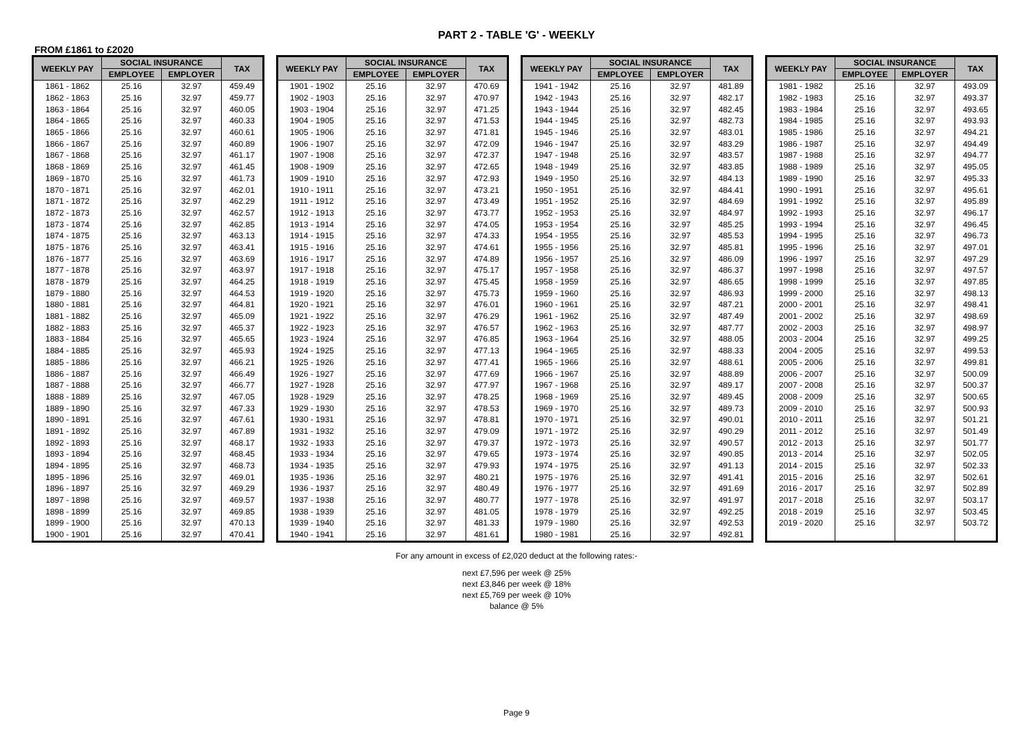PART 2 - TABLE 'G' - WEEKLY
FROM £1861 to £2020
| WEEKLY PAY | SOCIAL INSURANCE | | TAX |
| --- | --- | --- | --- |
| | EMPLOYEE | EMPLOYER | |
| 1861 - 1862 | 25.16 | 32.97 | 459.49 |
| 1862 - 1863 | 25.16 | 32.97 | 459.77 |
| 1863 - 1864 | 25.16 | 32.97 | 460.05 |
| 1864 - 1865 | 25.16 | 32.97 | 460.33 |
| 1865 - 1866 | 25.16 | 32.97 | 460.61 |
| 1866 - 1867 | 25.16 | 32.97 | 460.89 |
| 1867 - 1868 | 25.16 | 32.97 | 461.17 |
| 1868 - 1869 | 25.16 | 32.97 | 461.45 |
| 1869 - 1870 | 25.16 | 32.97 | 461.73 |
| 1870 - 1871 | 25.16 | 32.97 | 462.01 |
| 1871 - 1872 | 25.16 | 32.97 | 462.29 |
| 1872 - 1873 | 25.16 | 32.97 | 462.57 |
| 1873 - 1874 | 25.16 | 32.97 | 462.85 |
| 1874 - 1875 | 25.16 | 32.97 | 463.13 |
| 1875 - 1876 | 25.16 | 32.97 | 463.41 |
| 1876 - 1877 | 25.16 | 32.97 | 463.69 |
| 1877 - 1878 | 25.16 | 32.97 | 463.97 |
| 1878 - 1879 | 25.16 | 32.97 | 464.25 |
| 1879 - 1880 | 25.16 | 32.97 | 464.53 |
| 1880 - 1881 | 25.16 | 32.97 | 464.81 |
| 1881 - 1882 | 25.16 | 32.97 | 465.09 |
| 1882 - 1883 | 25.16 | 32.97 | 465.37 |
| 1883 - 1884 | 25.16 | 32.97 | 465.65 |
| 1884 - 1885 | 25.16 | 32.97 | 465.93 |
| 1885 - 1886 | 25.16 | 32.97 | 466.21 |
| 1886 - 1887 | 25.16 | 32.97 | 466.49 |
| 1887 - 1888 | 25.16 | 32.97 | 466.77 |
| 1888 - 1889 | 25.16 | 32.97 | 467.05 |
| 1889 - 1890 | 25.16 | 32.97 | 467.33 |
| 1890 - 1891 | 25.16 | 32.97 | 467.61 |
| 1891 - 1892 | 25.16 | 32.97 | 467.89 |
| 1892 - 1893 | 25.16 | 32.97 | 468.17 |
| 1893 - 1894 | 25.16 | 32.97 | 468.45 |
| 1894 - 1895 | 25.16 | 32.97 | 468.73 |
| 1895 - 1896 | 25.16 | 32.97 | 469.01 |
| 1896 - 1897 | 25.16 | 32.97 | 469.29 |
| 1897 - 1898 | 25.16 | 32.97 | 469.57 |
| 1898 - 1899 | 25.16 | 32.97 | 469.85 |
| 1899 - 1900 | 25.16 | 32.97 | 470.13 |
| 1900 - 1901 | 25.16 | 32.97 | 470.41 |
| WEEKLY PAY | SOCIAL INSURANCE | | TAX |
| --- | --- | --- | --- |
| | EMPLOYEE | EMPLOYER | |
| 1901 - 1902 | 25.16 | 32.97 | 470.69 |
| 1902 - 1903 | 25.16 | 32.97 | 470.97 |
| 1903 - 1904 | 25.16 | 32.97 | 471.25 |
| 1904 - 1905 | 25.16 | 32.97 | 471.53 |
| 1905 - 1906 | 25.16 | 32.97 | 471.81 |
| 1906 - 1907 | 25.16 | 32.97 | 472.09 |
| 1907 - 1908 | 25.16 | 32.97 | 472.37 |
| 1908 - 1909 | 25.16 | 32.97 | 472.65 |
| 1909 - 1910 | 25.16 | 32.97 | 472.93 |
| 1910 - 1911 | 25.16 | 32.97 | 473.21 |
| 1911 - 1912 | 25.16 | 32.97 | 473.49 |
| 1912 - 1913 | 25.16 | 32.97 | 473.77 |
| 1913 - 1914 | 25.16 | 32.97 | 474.05 |
| 1914 - 1915 | 25.16 | 32.97 | 474.33 |
| 1915 - 1916 | 25.16 | 32.97 | 474.61 |
| 1916 - 1917 | 25.16 | 32.97 | 474.89 |
| 1917 - 1918 | 25.16 | 32.97 | 475.17 |
| 1918 - 1919 | 25.16 | 32.97 | 475.45 |
| 1919 - 1920 | 25.16 | 32.97 | 475.73 |
| 1920 - 1921 | 25.16 | 32.97 | 476.01 |
| 1921 - 1922 | 25.16 | 32.97 | 476.29 |
| 1922 - 1923 | 25.16 | 32.97 | 476.57 |
| 1923 - 1924 | 25.16 | 32.97 | 476.85 |
| 1924 - 1925 | 25.16 | 32.97 | 477.13 |
| 1925 - 1926 | 25.16 | 32.97 | 477.41 |
| 1926 - 1927 | 25.16 | 32.97 | 477.69 |
| 1927 - 1928 | 25.16 | 32.97 | 477.97 |
| 1928 - 1929 | 25.16 | 32.97 | 478.25 |
| 1929 - 1930 | 25.16 | 32.97 | 478.53 |
| 1930 - 1931 | 25.16 | 32.97 | 478.81 |
| 1931 - 1932 | 25.16 | 32.97 | 479.09 |
| 1932 - 1933 | 25.16 | 32.97 | 479.37 |
| 1933 - 1934 | 25.16 | 32.97 | 479.65 |
| 1934 - 1935 | 25.16 | 32.97 | 479.93 |
| 1935 - 1936 | 25.16 | 32.97 | 480.21 |
| 1936 - 1937 | 25.16 | 32.97 | 480.49 |
| 1937 - 1938 | 25.16 | 32.97 | 480.77 |
| 1938 - 1939 | 25.16 | 32.97 | 481.05 |
| 1939 - 1940 | 25.16 | 32.97 | 481.33 |
| 1940 - 1941 | 25.16 | 32.97 | 481.61 |
| WEEKLY PAY | SOCIAL INSURANCE | | TAX |
| --- | --- | --- | --- |
| | EMPLOYEE | EMPLOYER | |
| 1941 - 1942 | 25.16 | 32.97 | 481.89 |
| 1942 - 1943 | 25.16 | 32.97 | 482.17 |
| 1943 - 1944 | 25.16 | 32.97 | 482.45 |
| 1944 - 1945 | 25.16 | 32.97 | 482.73 |
| 1945 - 1946 | 25.16 | 32.97 | 483.01 |
| 1946 - 1947 | 25.16 | 32.97 | 483.29 |
| 1947 - 1948 | 25.16 | 32.97 | 483.57 |
| 1948 - 1949 | 25.16 | 32.97 | 483.85 |
| 1949 - 1950 | 25.16 | 32.97 | 484.13 |
| 1950 - 1951 | 25.16 | 32.97 | 484.41 |
| 1951 - 1952 | 25.16 | 32.97 | 484.69 |
| 1952 - 1953 | 25.16 | 32.97 | 484.97 |
| 1953 - 1954 | 25.16 | 32.97 | 485.25 |
| 1954 - 1955 | 25.16 | 32.97 | 485.53 |
| 1955 - 1956 | 25.16 | 32.97 | 485.81 |
| 1956 - 1957 | 25.16 | 32.97 | 486.09 |
| 1957 - 1958 | 25.16 | 32.97 | 486.37 |
| 1958 - 1959 | 25.16 | 32.97 | 486.65 |
| 1959 - 1960 | 25.16 | 32.97 | 486.93 |
| 1960 - 1961 | 25.16 | 32.97 | 487.21 |
| 1961 - 1962 | 25.16 | 32.97 | 487.49 |
| 1962 - 1963 | 25.16 | 32.97 | 487.77 |
| 1963 - 1964 | 25.16 | 32.97 | 488.05 |
| 1964 - 1965 | 25.16 | 32.97 | 488.33 |
| 1965 - 1966 | 25.16 | 32.97 | 488.61 |
| 1966 - 1967 | 25.16 | 32.97 | 488.89 |
| 1967 - 1968 | 25.16 | 32.97 | 489.17 |
| 1968 - 1969 | 25.16 | 32.97 | 489.45 |
| 1969 - 1970 | 25.16 | 32.97 | 489.73 |
| 1970 - 1971 | 25.16 | 32.97 | 490.01 |
| 1971 - 1972 | 25.16 | 32.97 | 490.29 |
| 1972 - 1973 | 25.16 | 32.97 | 490.57 |
| 1973 - 1974 | 25.16 | 32.97 | 490.85 |
| 1974 - 1975 | 25.16 | 32.97 | 491.13 |
| 1975 - 1976 | 25.16 | 32.97 | 491.41 |
| 1976 - 1977 | 25.16 | 32.97 | 491.69 |
| 1977 - 1978 | 25.16 | 32.97 | 491.97 |
| 1978 - 1979 | 25.16 | 32.97 | 492.25 |
| 1979 - 1980 | 25.16 | 32.97 | 492.53 |
| 1980 - 1981 | 25.16 | 32.97 | 492.81 |
| WEEKLY PAY | SOCIAL INSURANCE | | TAX |
| --- | --- | --- | --- |
| | EMPLOYEE | EMPLOYER | |
| 1981 - 1982 | 25.16 | 32.97 | 493.09 |
| 1982 - 1983 | 25.16 | 32.97 | 493.37 |
| 1983 - 1984 | 25.16 | 32.97 | 493.65 |
| 1984 - 1985 | 25.16 | 32.97 | 493.93 |
| 1985 - 1986 | 25.16 | 32.97 | 494.21 |
| 1986 - 1987 | 25.16 | 32.97 | 494.49 |
| 1987 - 1988 | 25.16 | 32.97 | 494.77 |
| 1988 - 1989 | 25.16 | 32.97 | 495.05 |
| 1989 - 1990 | 25.16 | 32.97 | 495.33 |
| 1990 - 1991 | 25.16 | 32.97 | 495.61 |
| 1991 - 1992 | 25.16 | 32.97 | 495.89 |
| 1992 - 1993 | 25.16 | 32.97 | 496.17 |
| 1993 - 1994 | 25.16 | 32.97 | 496.45 |
| 1994 - 1995 | 25.16 | 32.97 | 496.73 |
| 1995 - 1996 | 25.16 | 32.97 | 497.01 |
| 1996 - 1997 | 25.16 | 32.97 | 497.29 |
| 1997 - 1998 | 25.16 | 32.97 | 497.57 |
| 1998 - 1999 | 25.16 | 32.97 | 497.85 |
| 1999 - 2000 | 25.16 | 32.97 | 498.13 |
| 2000 - 2001 | 25.16 | 32.97 | 498.41 |
| 2001 - 2002 | 25.16 | 32.97 | 498.69 |
| 2002 - 2003 | 25.16 | 32.97 | 498.97 |
| 2003 - 2004 | 25.16 | 32.97 | 499.25 |
| 2004 - 2005 | 25.16 | 32.97 | 499.53 |
| 2005 - 2006 | 25.16 | 32.97 | 499.81 |
| 2006 - 2007 | 25.16 | 32.97 | 500.09 |
| 2007 - 2008 | 25.16 | 32.97 | 500.37 |
| 2008 - 2009 | 25.16 | 32.97 | 500.65 |
| 2009 - 2010 | 25.16 | 32.97 | 500.93 |
| 2010 - 2011 | 25.16 | 32.97 | 501.21 |
| 2011 - 2012 | 25.16 | 32.97 | 501.49 |
| 2012 - 2013 | 25.16 | 32.97 | 501.77 |
| 2013 - 2014 | 25.16 | 32.97 | 502.05 |
| 2014 - 2015 | 25.16 | 32.97 | 502.33 |
| 2015 - 2016 | 25.16 | 32.97 | 502.61 |
| 2016 - 2017 | 25.16 | 32.97 | 502.89 |
| 2017 - 2018 | 25.16 | 32.97 | 503.17 |
| 2018 - 2019 | 25.16 | 32.97 | 503.45 |
| 2019 - 2020 | 25.16 | 32.97 | 503.72 |
For any amount in excess of £2,020 deduct at the following rates:-
next £7,596 per week @ 25%
next £3,846 per week @ 18%
next £5,769 per week @ 10%
balance @ 5%
Page 9